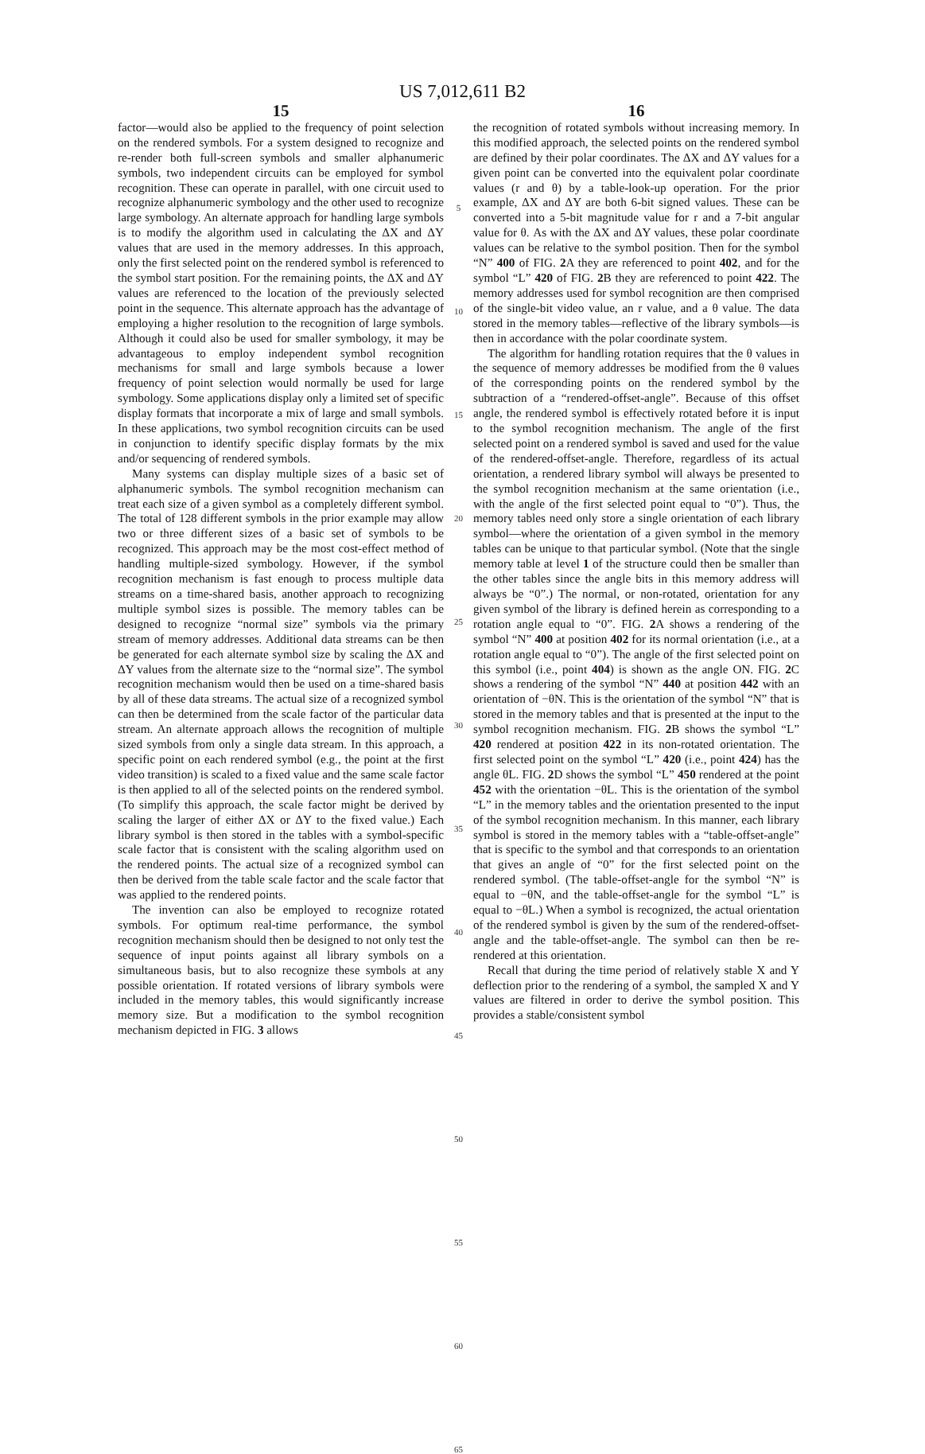US 7,012,611 B2
15
factor—would also be applied to the frequency of point selection on the rendered symbols. For a system designed to recognize and re-render both full-screen symbols and smaller alphanumeric symbols, two independent circuits can be employed for symbol recognition. These can operate in parallel, with one circuit used to recognize alphanumeric symbology and the other used to recognize large symbology. An alternate approach for handling large symbols is to modify the algorithm used in calculating the ΔX and ΔY values that are used in the memory addresses. In this approach, only the first selected point on the rendered symbol is referenced to the symbol start position. For the remaining points, the ΔX and ΔY values are referenced to the location of the previously selected point in the sequence. This alternate approach has the advantage of employing a higher resolution to the recognition of large symbols. Although it could also be used for smaller symbology, it may be advantageous to employ independent symbol recognition mechanisms for small and large symbols because a lower frequency of point selection would normally be used for large symbology. Some applications display only a limited set of specific display formats that incorporate a mix of large and small symbols. In these applications, two symbol recognition circuits can be used in conjunction to identify specific display formats by the mix and/or sequencing of rendered symbols.
Many systems can display multiple sizes of a basic set of alphanumeric symbols. The symbol recognition mechanism can treat each size of a given symbol as a completely different symbol. The total of 128 different symbols in the prior example may allow two or three different sizes of a basic set of symbols to be recognized. This approach may be the most cost-effect method of handling multiple-sized symbology. However, if the symbol recognition mechanism is fast enough to process multiple data streams on a time-shared basis, another approach to recognizing multiple symbol sizes is possible. The memory tables can be designed to recognize “normal size” symbols via the primary stream of memory addresses. Additional data streams can be then be generated for each alternate symbol size by scaling the ΔX and ΔY values from the alternate size to the “normal size”. The symbol recognition mechanism would then be used on a time-shared basis by all of these data streams. The actual size of a recognized symbol can then be determined from the scale factor of the particular data stream. An alternate approach allows the recognition of multiple sized symbols from only a single data stream. In this approach, a specific point on each rendered symbol (e.g., the point at the first video transition) is scaled to a fixed value and the same scale factor is then applied to all of the selected points on the rendered symbol. (To simplify this approach, the scale factor might be derived by scaling the larger of either ΔX or ΔY to the fixed value.) Each library symbol is then stored in the tables with a symbol-specific scale factor that is consistent with the scaling algorithm used on the rendered points. The actual size of a recognized symbol can then be derived from the table scale factor and the scale factor that was applied to the rendered points.
The invention can also be employed to recognize rotated symbols. For optimum real-time performance, the symbol recognition mechanism should then be designed to not only test the sequence of input points against all library symbols on a simultaneous basis, but to also recognize these symbols at any possible orientation. If rotated versions of library symbols were included in the memory tables, this would significantly increase memory size. But a modification to the symbol recognition mechanism depicted in FIG. 3 allows
5
10
15
20
25
30
35
40
45
50
55
60
65
16
the recognition of rotated symbols without increasing memory. In this modified approach, the selected points on the rendered symbol are defined by their polar coordinates. The ΔX and ΔY values for a given point can be converted into the equivalent polar coordinate values (r and θ) by a table-look-up operation. For the prior example, ΔX and ΔY are both 6-bit signed values. These can be converted into a 5-bit magnitude value for r and a 7-bit angular value for θ. As with the ΔX and ΔY values, these polar coordinate values can be relative to the symbol position. Then for the symbol “N” 400 of FIG. 2 A they are referenced to point 402, and for the symbol “L” 420 of FIG. 2 B they are referenced to point 422. The memory addresses used for symbol recognition are then comprised of the single-bit video value, an r value, and a θ value. The data stored in the memory tables—reflective of the library symbols—is then in accordance with the polar coordinate system.
The algorithm for handling rotation requires that the θ values in the sequence of memory addresses be modified from the θ values of the corresponding points on the rendered symbol by the subtraction of a “rendered-offset-angle”. Because of this offset angle, the rendered symbol is effectively rotated before it is input to the symbol recognition mechanism. The angle of the first selected point on a rendered symbol is saved and used for the value of the rendered-offset-angle. Therefore, regardless of its actual orientation, a rendered library symbol will always be presented to the symbol recognition mechanism at the same orientation (i.e., with the angle of the first selected point equal to “0”). Thus, the memory tables need only store a single orientation of each library symbol—where the orientation of a given symbol in the memory tables can be unique to that particular symbol. (Note that the single memory table at level 1 of the structure could then be smaller than the other tables since the angle bits in this memory address will always be “0”.) The normal, or non-rotated, orientation for any given symbol of the library is defined herein as corresponding to a rotation angle equal to “0”. FIG. 2 A shows a rendering of the symbol “N” 400 at position 402 for its normal orientation (i.e., at a rotation angle equal to “0”). The angle of the first selected point on this symbol (i.e., point 404) is shown as the angle ON. FIG. 2 C shows a rendering of the symbol “N” 440 at position 442 with an orientation of −θN. This is the orientation of the symbol “N” that is stored in the memory tables and that is presented at the input to the symbol recognition mechanism. FIG. 2 B shows the symbol “L” 420 rendered at position 422 in its non-rotated orientation. The first selected point on the symbol “L” 420 (i.e., point 424) has the angle θL. FIG. 2 D shows the symbol “L” 450 rendered at the point 452 with the orientation −θL. This is the orientation of the symbol “L” in the memory tables and the orientation presented to the input of the symbol recognition mechanism. In this manner, each library symbol is stored in the memory tables with a “table-offset-angle” that is specific to the symbol and that corresponds to an orientation that gives an angle of “0” for the first selected point on the rendered symbol. (The table-offset-angle for the symbol “N” is equal to −θN, and the table-offset-angle for the symbol “L” is equal to −θL.) When a symbol is recognized, the actual orientation of the rendered symbol is given by the sum of the rendered-offset-angle and the table-offset-angle. The symbol can then be re-rendered at this orientation.
Recall that during the time period of relatively stable X and Y deflection prior to the rendering of a symbol, the sampled X and Y values are filtered in order to derive the symbol position. This provides a stable/consistent symbol